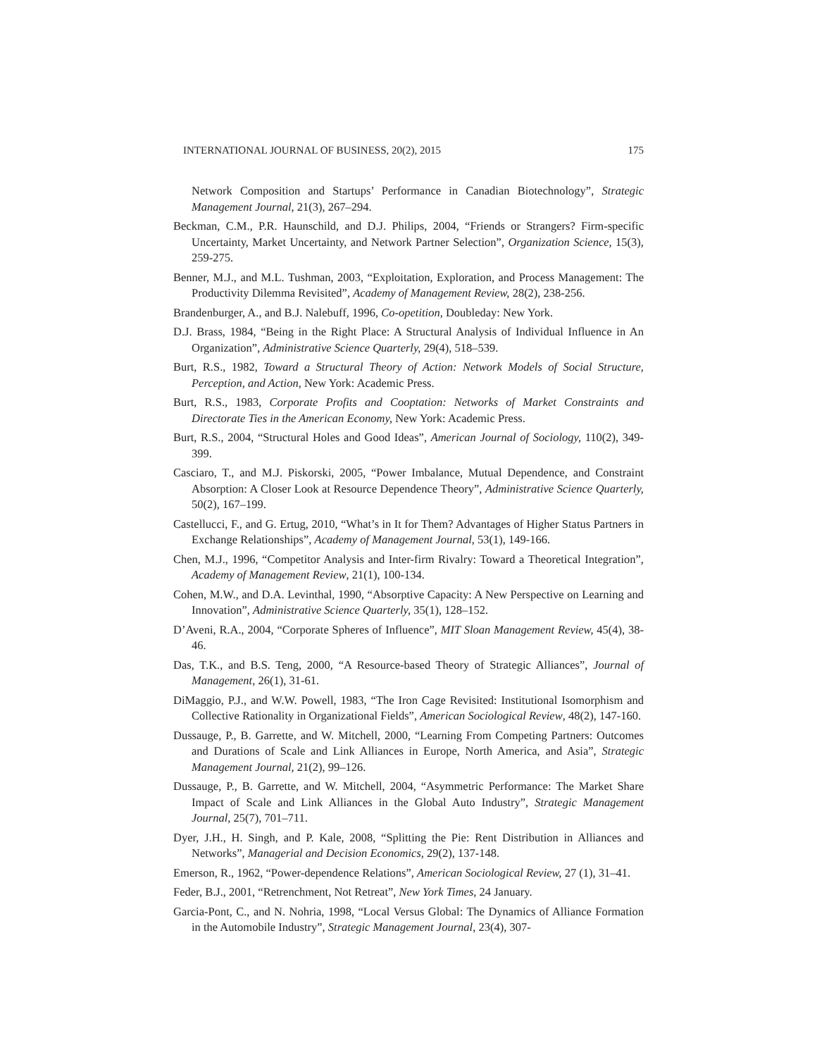INTERNATIONAL JOURNAL OF BUSINESS, 20(2), 2015 175
Network Composition and Startups’ Performance in Canadian Biotechnology”, Strategic Management Journal, 21(3), 267–294.
Beckman, C.M., P.R. Haunschild, and D.J. Philips, 2004, “Friends or Strangers? Firm-specific Uncertainty, Market Uncertainty, and Network Partner Selection”, Organization Science, 15(3), 259-275.
Benner, M.J., and M.L. Tushman, 2003, “Exploitation, Exploration, and Process Management: The Productivity Dilemma Revisited”, Academy of Management Review, 28(2), 238-256.
Brandenburger, A., and B.J. Nalebuff, 1996, Co-opetition, Doubleday: New York.
D.J. Brass, 1984, “Being in the Right Place: A Structural Analysis of Individual Influence in An Organization”, Administrative Science Quarterly, 29(4), 518–539.
Burt, R.S., 1982, Toward a Structural Theory of Action: Network Models of Social Structure, Perception, and Action, New York: Academic Press.
Burt, R.S., 1983, Corporate Profits and Cooptation: Networks of Market Constraints and Directorate Ties in the American Economy, New York: Academic Press.
Burt, R.S., 2004, “Structural Holes and Good Ideas”, American Journal of Sociology, 110(2), 349-399.
Casciaro, T., and M.J. Piskorski, 2005, “Power Imbalance, Mutual Dependence, and Constraint Absorption: A Closer Look at Resource Dependence Theory”, Administrative Science Quarterly, 50(2), 167–199.
Castellucci, F., and G. Ertug, 2010, “What’s in It for Them? Advantages of Higher Status Partners in Exchange Relationships”, Academy of Management Journal, 53(1), 149-166.
Chen, M.J., 1996, “Competitor Analysis and Inter-firm Rivalry: Toward a Theoretical Integration”, Academy of Management Review, 21(1), 100-134.
Cohen, M.W., and D.A. Levinthal, 1990, “Absorptive Capacity: A New Perspective on Learning and Innovation”, Administrative Science Quarterly, 35(1), 128–152.
D’Aveni, R.A., 2004, “Corporate Spheres of Influence”, MIT Sloan Management Review, 45(4), 38-46.
Das, T.K., and B.S. Teng, 2000, “A Resource-based Theory of Strategic Alliances”, Journal of Management, 26(1), 31-61.
DiMaggio, P.J., and W.W. Powell, 1983, “The Iron Cage Revisited: Institutional Isomorphism and Collective Rationality in Organizational Fields”, American Sociological Review, 48(2), 147-160.
Dussauge, P., B. Garrette, and W. Mitchell, 2000, “Learning From Competing Partners: Outcomes and Durations of Scale and Link Alliances in Europe, North America, and Asia”, Strategic Management Journal, 21(2), 99–126.
Dussauge, P., B. Garrette, and W. Mitchell, 2004, “Asymmetric Performance: The Market Share Impact of Scale and Link Alliances in the Global Auto Industry”, Strategic Management Journal, 25(7), 701–711.
Dyer, J.H., H. Singh, and P. Kale, 2008, “Splitting the Pie: Rent Distribution in Alliances and Networks”, Managerial and Decision Economics, 29(2), 137-148.
Emerson, R., 1962, “Power-dependence Relations”, American Sociological Review, 27 (1), 31–41.
Feder, B.J., 2001, “Retrenchment, Not Retreat”, New York Times, 24 January.
Garcia-Pont, C., and N. Nohria, 1998, “Local Versus Global: The Dynamics of Alliance Formation in the Automobile Industry”, Strategic Management Journal, 23(4), 307-